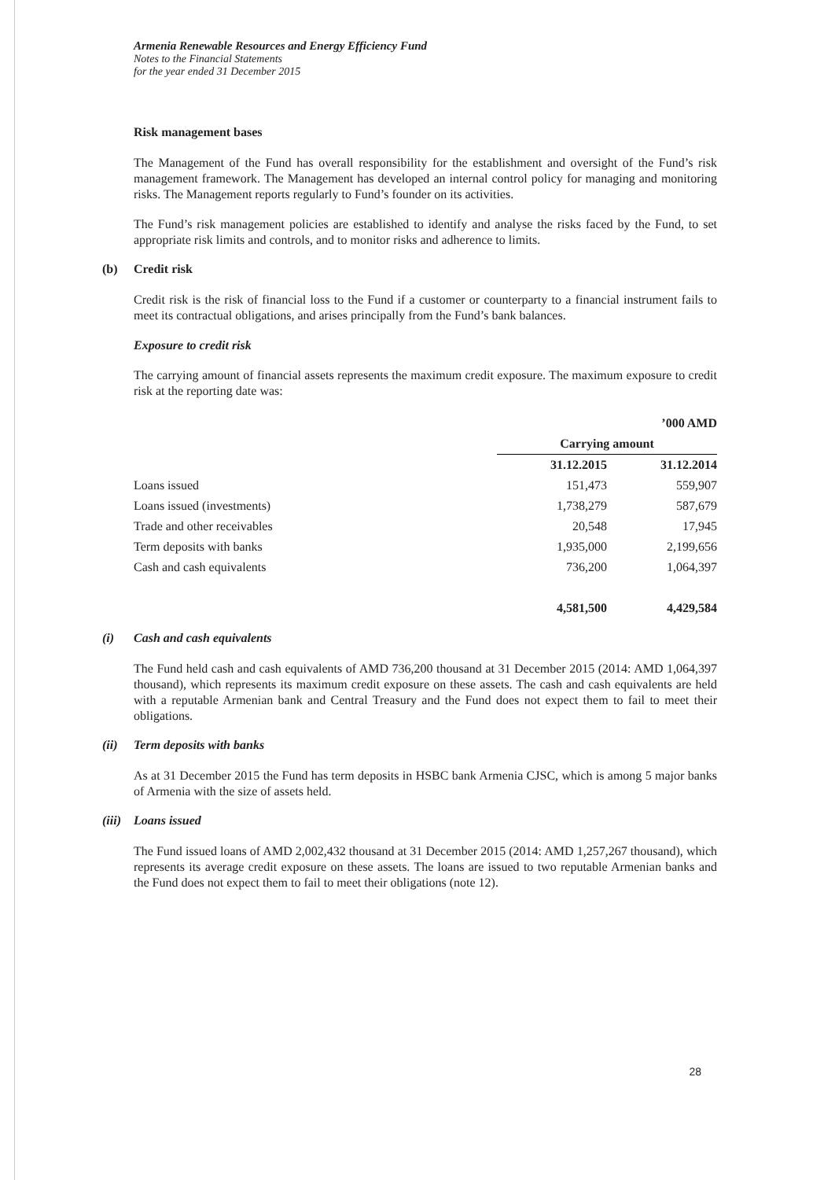Armenia Renewable Resources and Energy Efficiency Fund
Notes to the Financial Statements
for the year ended 31 December 2015
Risk management bases
The Management of the Fund has overall responsibility for the establishment and oversight of the Fund’s risk management framework. The Management has developed an internal control policy for managing and monitoring risks. The Management reports regularly to Fund’s founder on its activities.
The Fund’s risk management policies are established to identify and analyse the risks faced by the Fund, to set appropriate risk limits and controls, and to monitor risks and adherence to limits.
(b) Credit risk
Credit risk is the risk of financial loss to the Fund if a customer or counterparty to a financial instrument fails to meet its contractual obligations, and arises principally from the Fund’s bank balances.
Exposure to credit risk
The carrying amount of financial assets represents the maximum credit exposure. The maximum exposure to credit risk at the reporting date was:
| | ’000 AMD | |
| --- | --- | --- |
| | Carrying amount | |
| | 31.12.2015 | 31.12.2014 |
| Loans issued | 151,473 | 559,907 |
| Loans issued (investments) | 1,738,279 | 587,679 |
| Trade and other receivables | 20,548 | 17,945 |
| Term deposits with banks | 1,935,000 | 2,199,656 |
| Cash and cash equivalents | 736,200 | 1,064,397 |
| | 4,581,500 | 4,429,584 |
(i) Cash and cash equivalents
The Fund held cash and cash equivalents of AMD 736,200 thousand at 31 December 2015 (2014: AMD 1,064,397 thousand), which represents its maximum credit exposure on these assets. The cash and cash equivalents are held with a reputable Armenian bank and Central Treasury and the Fund does not expect them to fail to meet their obligations.
(ii) Term deposits with banks
As at 31 December 2015 the Fund has term deposits in HSBC bank Armenia CJSC, which is among 5 major banks of Armenia with the size of assets held.
(iii) Loans issued
The Fund issued loans of AMD 2,002,432 thousand at 31 December 2015 (2014: AMD 1,257,267 thousand), which represents its average credit exposure on these assets. The loans are issued to two reputable Armenian banks and the Fund does not expect them to fail to meet their obligations (note 12).
28